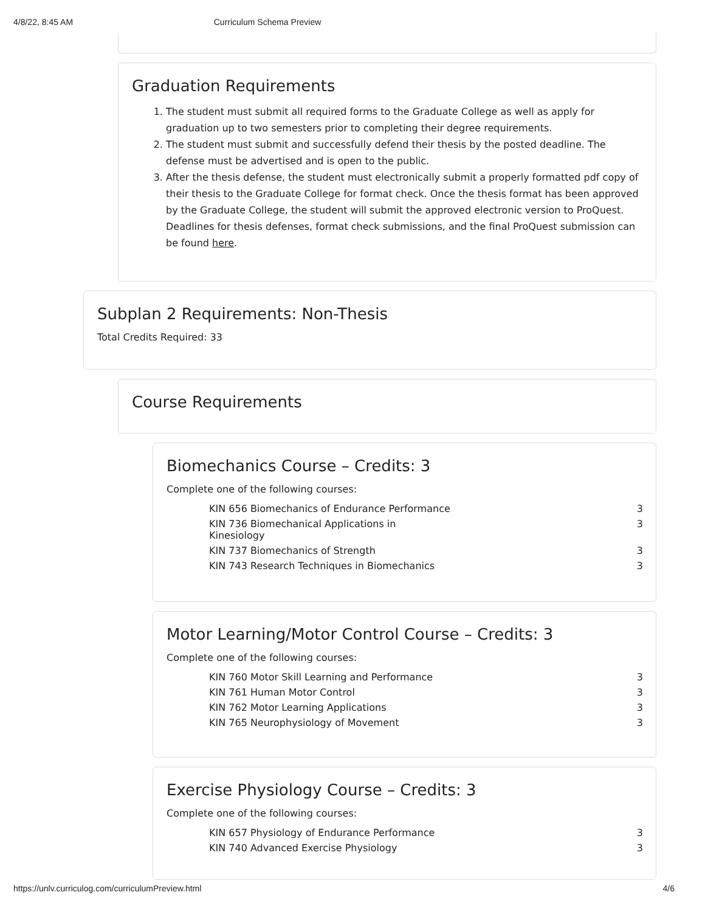4/8/22, 8:45 AM Curriculum Schema Preview
Graduation Requirements
1. The student must submit all required forms to the Graduate College as well as apply for graduation up to two semesters prior to completing their degree requirements.
2. The student must submit and successfully defend their thesis by the posted deadline. The defense must be advertised and is open to the public.
3. After the thesis defense, the student must electronically submit a properly formatted pdf copy of their thesis to the Graduate College for format check. Once the thesis format has been approved by the Graduate College, the student will submit the approved electronic version to ProQuest. Deadlines for thesis defenses, format check submissions, and the final ProQuest submission can be found here.
Subplan 2 Requirements: Non-Thesis
Total Credits Required: 33
Course Requirements
Biomechanics Course – Credits: 3
Complete one of the following courses:
| KIN 656 Biomechanics of Endurance Performance | 3 |
| KIN 736 Biomechanical Applications in Kinesiology | 3 |
| KIN 737 Biomechanics of Strength | 3 |
| KIN 743 Research Techniques in Biomechanics | 3 |
Motor Learning/Motor Control Course – Credits: 3
Complete one of the following courses:
| KIN 760 Motor Skill Learning and Performance | 3 |
| KIN 761 Human Motor Control | 3 |
| KIN 762 Motor Learning Applications | 3 |
| KIN 765 Neurophysiology of Movement | 3 |
Exercise Physiology Course – Credits: 3
Complete one of the following courses:
| KIN 657 Physiology of Endurance Performance | 3 |
| KIN 740 Advanced Exercise Physiology | 3 |
https://unlv.curriculog.com/curriculumPreview.html 4/6